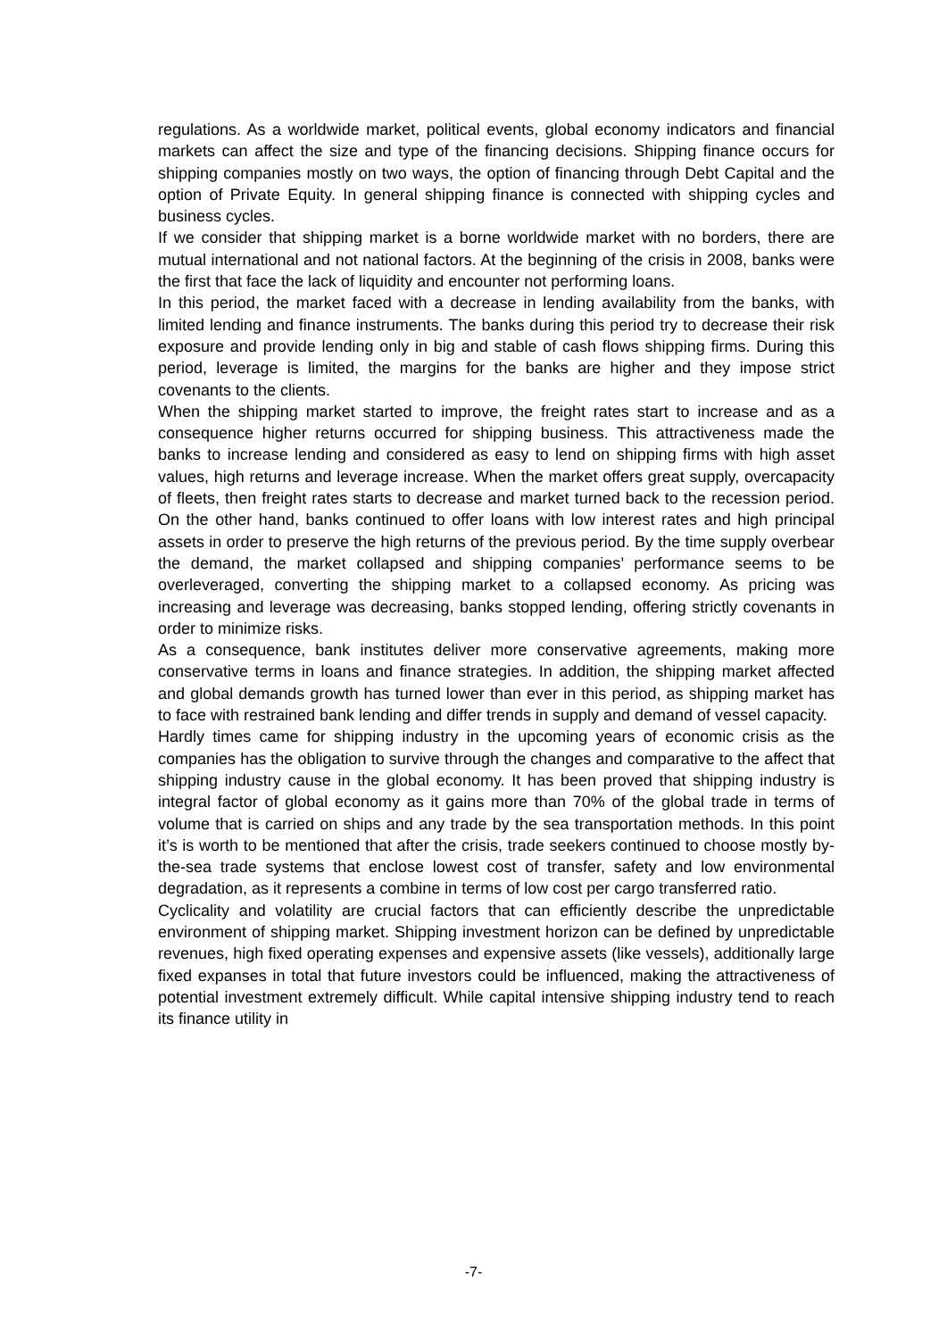regulations. As a worldwide market, political events, global economy indicators and financial markets can affect the size and type of the financing decisions. Shipping finance occurs for shipping companies mostly on two ways, the option of financing through Debt Capital and the option of Private Equity. In general shipping finance is connected with shipping cycles and business cycles.
If we consider that shipping market is a borne worldwide market with no borders, there are mutual international and not national factors. At the beginning of the crisis in 2008, banks were the first that face the lack of liquidity and encounter not performing loans.
In this period, the market faced with a decrease in lending availability from the banks, with limited lending and finance instruments. The banks during this period try to decrease their risk exposure and provide lending only in big and stable of cash flows shipping firms. During this period, leverage is limited, the margins for the banks are higher and they impose strict covenants to the clients.
When the shipping market started to improve, the freight rates start to increase and as a consequence higher returns occurred for shipping business. This attractiveness made the banks to increase lending and considered as easy to lend on shipping firms with high asset values, high returns and leverage increase. When the market offers great supply, overcapacity of fleets, then freight rates starts to decrease and market turned back to the recession period. On the other hand, banks continued to offer loans with low interest rates and high principal assets in order to preserve the high returns of the previous period. By the time supply overbear the demand, the market collapsed and shipping companies’ performance seems to be overleveraged, converting the shipping market to a collapsed economy. As pricing was increasing and leverage was decreasing, banks stopped lending, offering strictly covenants in order to minimize risks.
As a consequence, bank institutes deliver more conservative agreements, making more conservative terms in loans and finance strategies. In addition, the shipping market affected and global demands growth has turned lower than ever in this period, as shipping market has to face with restrained bank lending and differ trends in supply and demand of vessel capacity.
Hardly times came for shipping industry in the upcoming years of economic crisis as the companies has the obligation to survive through the changes and comparative to the affect that shipping industry cause in the global economy. It has been proved that shipping industry is integral factor of global economy as it gains more than 70% of the global trade in terms of volume that is carried on ships and any trade by the sea transportation methods. In this point it’s is worth to be mentioned that after the crisis, trade seekers continued to choose mostly by-the-sea trade systems that enclose lowest cost of transfer, safety and low environmental degradation, as it represents a combine in terms of low cost per cargo transferred ratio.
Cyclicality and volatility are crucial factors that can efficiently describe the unpredictable environment of shipping market. Shipping investment horizon can be defined by unpredictable revenues, high fixed operating expenses and expensive assets (like vessels), additionally large fixed expanses in total that future investors could be influenced, making the attractiveness of potential investment extremely difficult. While capital intensive shipping industry tend to reach its finance utility in
-7-